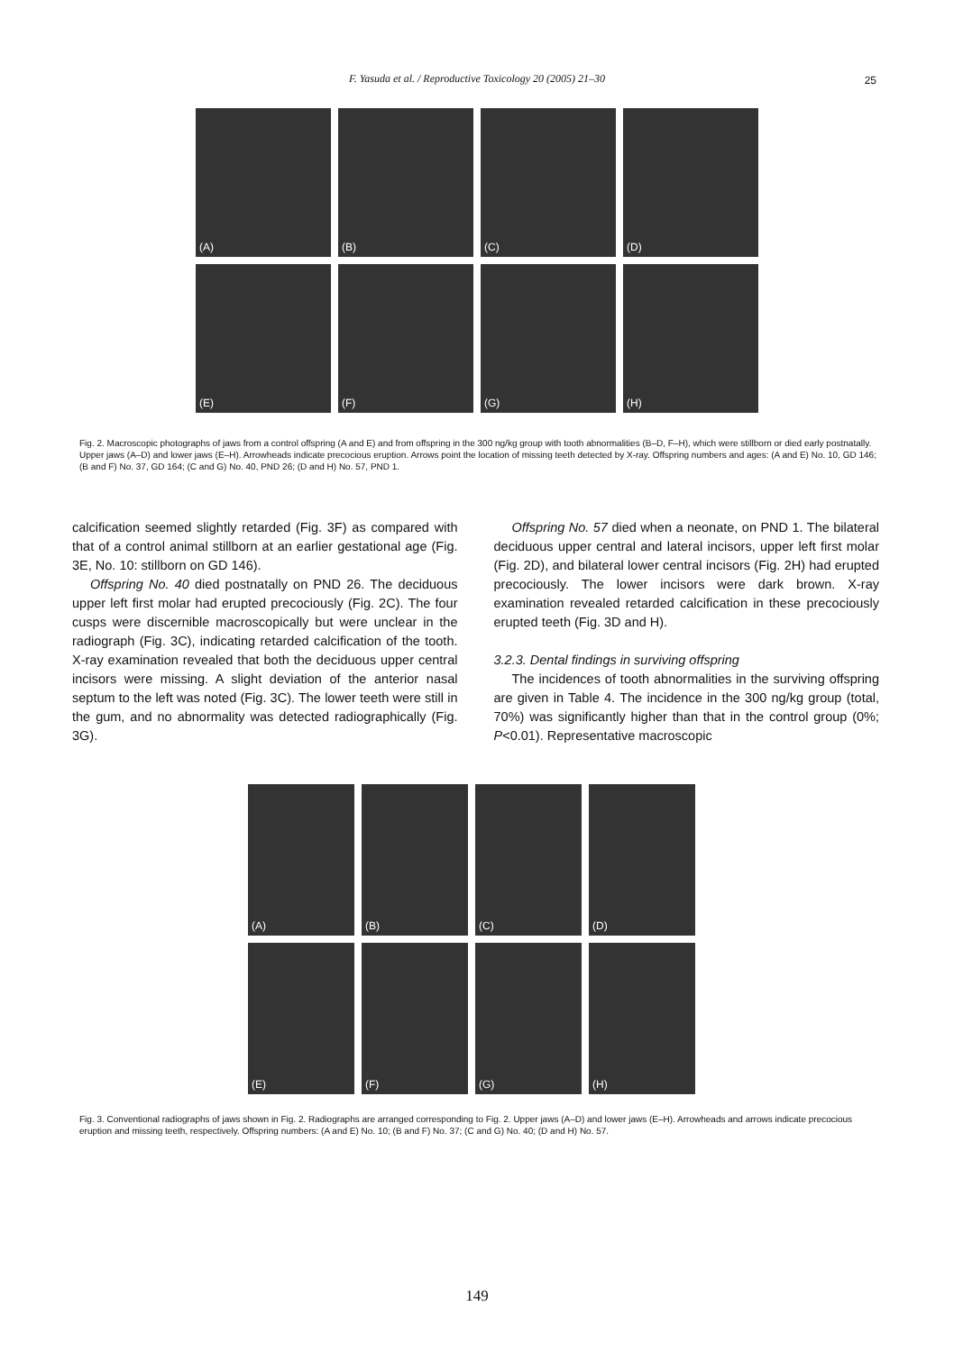F. Yasuda et al. / Reproductive Toxicology 20 (2005) 21–30
25
(A)
(B)
(C)
(D)
(E)
(F)
(G)
(H)
Fig. 2. Macroscopic photographs of jaws from a control offspring (A and E) and from offspring in the 300 ng/kg group with tooth abnormalities (B–D, F–H), which were stillborn or died early postnatally. Upper jaws (A–D) and lower jaws (E–H). Arrowheads indicate precocious eruption. Arrows point the location of missing teeth detected by X-ray. Offspring numbers and ages: (A and E) No. 10, GD 146; (B and F) No. 37, GD 164; (C and G) No. 40, PND 26; (D and H) No. 57, PND 1.
calcification seemed slightly retarded (Fig. 3F) as compared with that of a control animal stillborn at an earlier gestational age (Fig. 3E, No. 10: stillborn on GD 146).
Offspring No. 40 died postnatally on PND 26. The deciduous upper left first molar had erupted precociously (Fig. 2C). The four cusps were discernible macroscopically but were unclear in the radiograph (Fig. 3C), indicating retarded calcification of the tooth. X-ray examination revealed that both the deciduous upper central incisors were missing. A slight deviation of the anterior nasal septum to the left was noted (Fig. 3C). The lower teeth were still in the gum, and no abnormality was detected radiographically (Fig. 3G).
Offspring No. 57 died when a neonate, on PND 1. The bilateral deciduous upper central and lateral incisors, upper left first molar (Fig. 2D), and bilateral lower central incisors (Fig. 2H) had erupted precociously. The lower incisors were dark brown. X-ray examination revealed retarded calcification in these precociously erupted teeth (Fig. 3D and H).
3.2.3. Dental findings in surviving offspring
The incidences of tooth abnormalities in the surviving offspring are given in Table 4. The incidence in the 300 ng/kg group (total, 70%) was significantly higher than that in the control group (0%; P<0.01). Representative macroscopic
(A)
(B)
(C)
(D)
(E)
(F)
(G)
(H)
Fig. 3. Conventional radiographs of jaws shown in Fig. 2. Radiographs are arranged corresponding to Fig. 2. Upper jaws (A–D) and lower jaws (E–H). Arrowheads and arrows indicate precocious eruption and missing teeth, respectively. Offspring numbers: (A and E) No. 10; (B and F) No. 37; (C and G) No. 40; (D and H) No. 57.
149